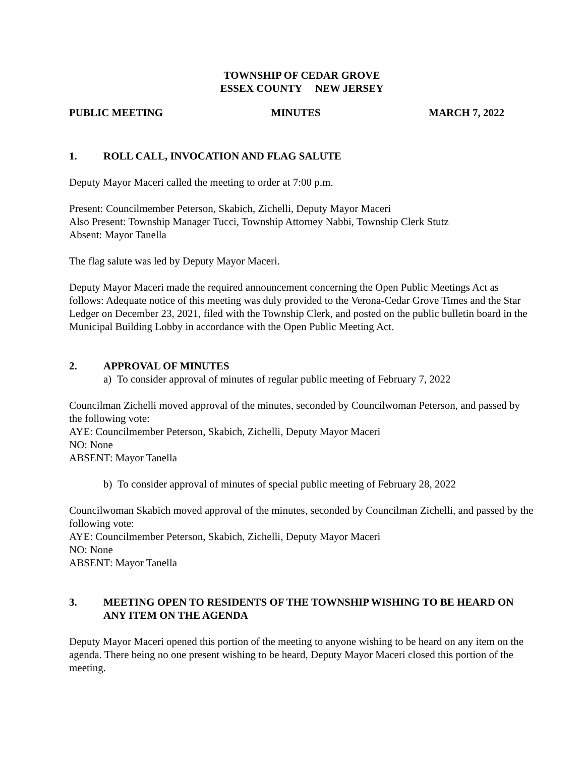TOWNSHIP OF CEDAR GROVE
ESSEX COUNTY NEW JERSEY
PUBLIC MEETING MINUTES MARCH 7, 2022
1. ROLL CALL, INVOCATION AND FLAG SALUTE
Deputy Mayor Maceri called the meeting to order at 7:00 p.m.
Present: Councilmember Peterson, Skabich, Zichelli, Deputy Mayor Maceri
Also Present: Township Manager Tucci, Township Attorney Nabbi, Township Clerk Stutz
Absent: Mayor Tanella
The flag salute was led by Deputy Mayor Maceri.
Deputy Mayor Maceri made the required announcement concerning the Open Public Meetings Act as follows: Adequate notice of this meeting was duly provided to the Verona-Cedar Grove Times and the Star Ledger on December 23, 2021, filed with the Township Clerk, and posted on the public bulletin board in the Municipal Building Lobby in accordance with the Open Public Meeting Act.
2. APPROVAL OF MINUTES
a) To consider approval of minutes of regular public meeting of February 7, 2022
Councilman Zichelli moved approval of the minutes, seconded by Councilwoman Peterson, and passed by the following vote:
AYE: Councilmember Peterson, Skabich, Zichelli, Deputy Mayor Maceri
NO: None
ABSENT: Mayor Tanella
b) To consider approval of minutes of special public meeting of February 28, 2022
Councilwoman Skabich moved approval of the minutes, seconded by Councilman Zichelli, and passed by the following vote:
AYE: Councilmember Peterson, Skabich, Zichelli, Deputy Mayor Maceri
NO: None
ABSENT: Mayor Tanella
3. MEETING OPEN TO RESIDENTS OF THE TOWNSHIP WISHING TO BE HEARD ON ANY ITEM ON THE AGENDA
Deputy Mayor Maceri opened this portion of the meeting to anyone wishing to be heard on any item on the agenda. There being no one present wishing to be heard, Deputy Mayor Maceri closed this portion of the meeting.